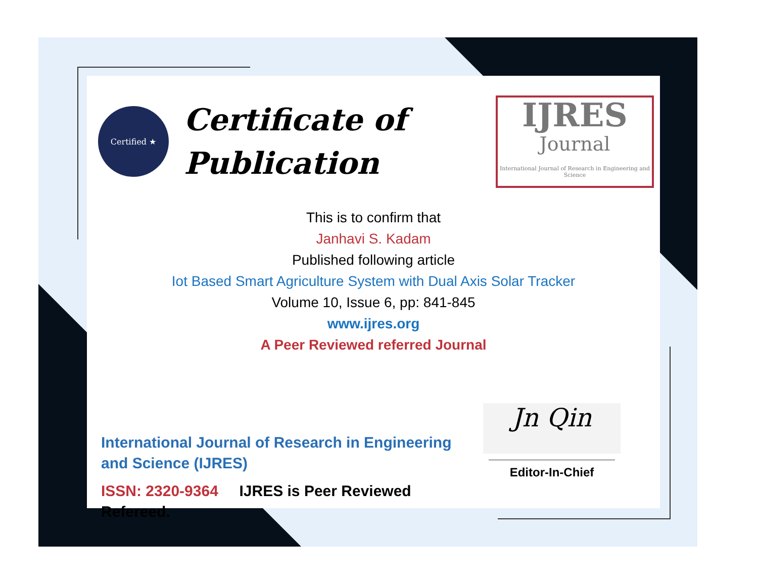Certified ★
Certificate of Publication
IJRES
Journal
International Journal of Research in Engineering and Science
This is to confirm that
Janhavi S. Kadam
Published following article
Iot Based Smart Agriculture System with Dual Axis Solar Tracker
Volume 10, Issue 6, pp: 841-845
www.ijres.org
A Peer Reviewed referred Journal
International Journal of Research in Engineering and Science (IJRES)
ISSN: 2320-9364 IJRES is Peer Reviewed Refereed.
Jn Qin
Editor-In-Chief